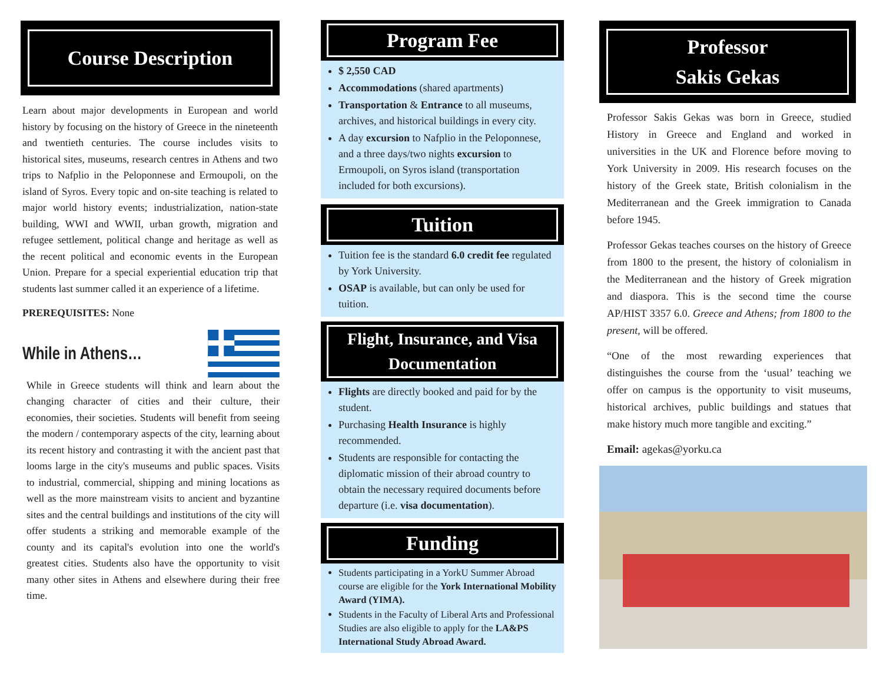Course Description
Learn about major developments in European and world history by focusing on the history of Greece in the nineteenth and twentieth centuries. The course includes visits to historical sites, museums, research centres in Athens and two trips to Nafplio in the Peloponnese and Ermoupoli, on the island of Syros. Every topic and on-site teaching is related to major world history events; industrialization, nation-state building, WWI and WWII, urban growth, migration and refugee settlement, political change and heritage as well as the recent political and economic events in the European Union. Prepare for a special experiential education trip that students last summer called it an experience of a lifetime.
PREREQUISITES: None
While in Athens…
While in Greece students will think and learn about the changing character of cities and their culture, their economies, their societies. Students will benefit from seeing the modern / contemporary aspects of the city, learning about its recent history and contrasting it with the ancient past that looms large in the city's museums and public spaces. Visits to industrial, commercial, shipping and mining locations as well as the more mainstream visits to ancient and byzantine sites and the central buildings and institutions of the city will offer students a striking and memorable example of the county and its capital's evolution into one the world's greatest cities. Students also have the opportunity to visit many other sites in Athens and elsewhere during their free time.
Program Fee
$ 2,550 CAD
Accommodations (shared apartments)
Transportation & Entrance to all museums, archives, and historical buildings in every city.
A day excursion to Nafplio in the Peloponnese, and a three days/two nights excursion to Ermoupoli, on Syros island (transportation included for both excursions).
Tuition
Tuition fee is the standard 6.0 credit fee regulated by York University.
OSAP is available, but can only be used for tuition.
Flight, Insurance, and Visa Documentation
Flights are directly booked and paid for by the student.
Purchasing Health Insurance is highly recommended.
Students are responsible for contacting the diplomatic mission of their abroad country to obtain the necessary required documents before departure (i.e. visa documentation).
Funding
Students participating in a YorkU Summer Abroad course are eligible for the York International Mobility Award (YIMA).
Students in the Faculty of Liberal Arts and Professional Studies are also eligible to apply for the LA&PS International Study Abroad Award.
Professor
Sakis Gekas
Professor Sakis Gekas was born in Greece, studied History in Greece and England and worked in universities in the UK and Florence before moving to York University in 2009. His research focuses on the history of the Greek state, British colonialism in the Mediterranean and the Greek immigration to Canada before 1945.
Professor Gekas teaches courses on the history of Greece from 1800 to the present, the history of colonialism in the Mediterranean and the history of Greek migration and diaspora. This is the second time the course AP/HIST 3357 6.0. Greece and Athens; from 1800 to the present, will be offered.
“One of the most rewarding experiences that distinguishes the course from the ‘usual’ teaching we offer on campus is the opportunity to visit museums, historical archives, public buildings and statues that make history much more tangible and exciting.”
Email: agekas@yorku.ca